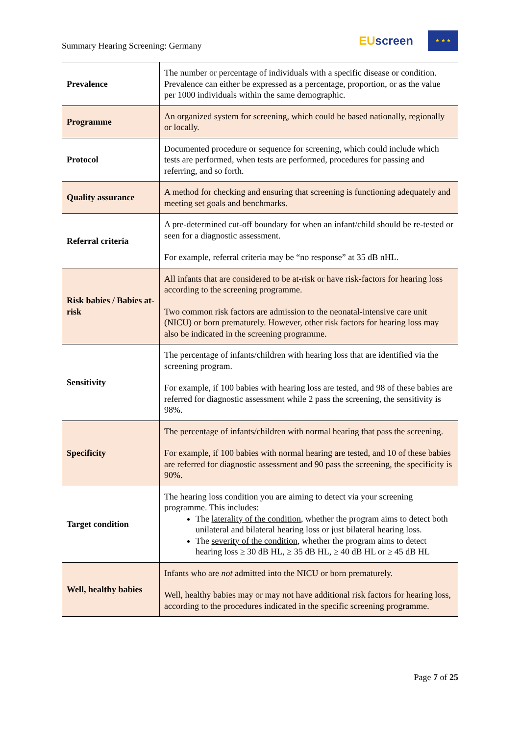Summary Hearing Screening: Germany
EU screen
★ ★ ★
| Prevalence | The number or percentage of individuals with a specific disease or condition. Prevalence can either be expressed as a percentage, proportion, or as the value per 1000 individuals within the same demographic. |
| Programme | An organized system for screening, which could be based nationally, regionally or locally. |
| Protocol | Documented procedure or sequence for screening, which could include which tests are performed, when tests are performed, procedures for passing and referring, and so forth. |
| Quality assurance | A method for checking and ensuring that screening is functioning adequately and meeting set goals and benchmarks. |
| Referral criteria | A pre-determined cut-off boundary for when an infant/child should be re-tested or seen for a diagnostic assessment. For example, referral criteria may be “no response” at 35 dB nHL. |
| Risk babies / Babies at-risk | All infants that are considered to be at-risk or have risk-factors for hearing loss according to the screening programme. Two common risk factors are admission to the neonatal-intensive care unit (NICU) or born prematurely. However, other risk factors for hearing loss may also be indicated in the screening programme. |
| Sensitivity | The percentage of infants/children with hearing loss that are identified via the screening program. For example, if 100 babies with hearing loss are tested, and 98 of these babies are referred for diagnostic assessment while 2 pass the screening, the sensitivity is 98%. |
| Specificity | The percentage of infants/children with normal hearing that pass the screening. For example, if 100 babies with normal hearing are tested, and 10 of these babies are referred for diagnostic assessment and 90 pass the screening, the specificity is 90%. |
| Target condition | The hearing loss condition you are aiming to detect via your screening programme. This includes: The laterality of the condition , whether the program aims to detect both unilateral and bilateral hearing loss or just bilateral hearing loss. The severity of the condition , whether the program aims to detect hearing loss ≥ 30 dB HL, ≥ 35 dB HL, ≥ 40 dB HL or ≥ 45 dB HL |
| Well, healthy babies | Infants who are not admitted into the NICU or born prematurely. Well, healthy babies may or may not have additional risk factors for hearing loss, according to the procedures indicated in the specific screening programme. |
Page 7 of 25